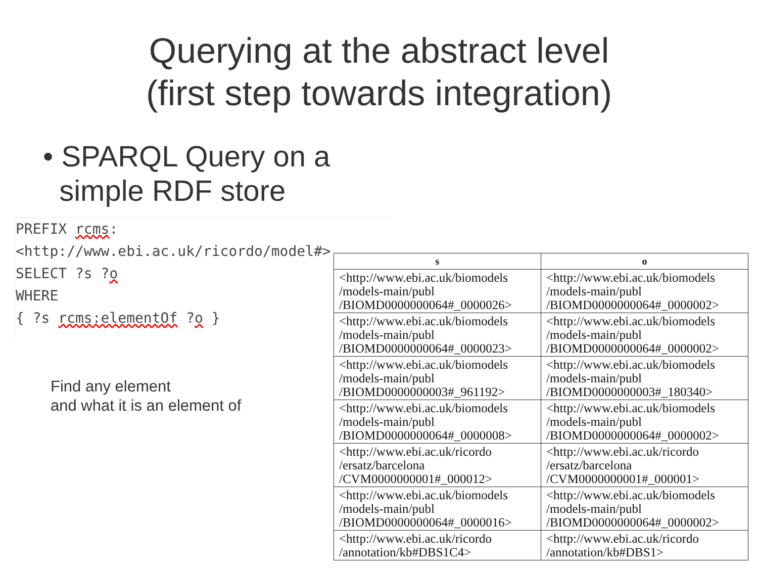Querying at the abstract level
(first step towards integration)
• SPARQL Query on a
simple RDF store
PREFIX rcms: <http://www.ebi.ac.uk/ricordo/model#>
SELECT ?s ?o
WHERE
{ ?s rcms:elementOf ?o }
Find any element
and what it is an element of
| s | o |
| --- | --- |
| <http://www.ebi.ac.uk/biomodels /models-main/publ /BIOMD0000000064#_0000026> | <http://www.ebi.ac.uk/biomodels /models-main/publ /BIOMD0000000064#_0000002> |
| <http://www.ebi.ac.uk/biomodels /models-main/publ /BIOMD0000000064#_0000023> | <http://www.ebi.ac.uk/biomodels /models-main/publ /BIOMD0000000064#_0000002> |
| <http://www.ebi.ac.uk/biomodels /models-main/publ /BIOMD0000000003#_961192> | <http://www.ebi.ac.uk/biomodels /models-main/publ /BIOMD0000000003#_180340> |
| <http://www.ebi.ac.uk/biomodels /models-main/publ /BIOMD0000000064#_0000008> | <http://www.ebi.ac.uk/biomodels /models-main/publ /BIOMD0000000064#_0000002> |
| <http://www.ebi.ac.uk/ricordo /ersatz/barcelona /CVM0000000001#_000012> | <http://www.ebi.ac.uk/ricordo /ersatz/barcelona /CVM0000000001#_000001> |
| <http://www.ebi.ac.uk/biomodels /models-main/publ /BIOMD0000000064#_0000016> | <http://www.ebi.ac.uk/biomodels /models-main/publ /BIOMD0000000064#_0000002> |
| <http://www.ebi.ac.uk/ricordo /annotation/kb#DBS1C4> | <http://www.ebi.ac.uk/ricordo /annotation/kb#DBS1> |